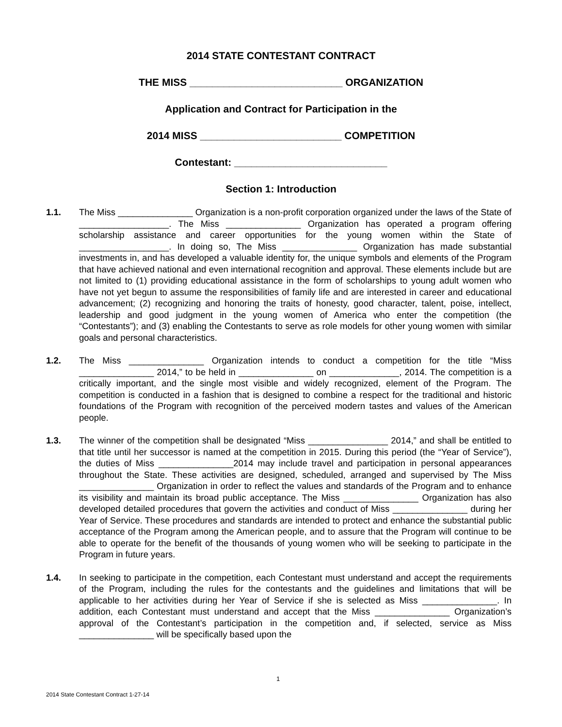2014 STATE CONTESTANT CONTRACT
THE MISS ___________________________ ORGANIZATION
Application and Contract for Participation in the
2014 MISS _________________________ COMPETITION
Contestant: ___________________________
Section 1: Introduction
1.1. The Miss _______________ Organization is a non-profit corporation organized under the laws of the State of __________________. The Miss _______________ Organization has operated a program offering scholarship assistance and career opportunities for the young women within the State of __________________. In doing so, The Miss _______________ Organization has made substantial investments in, and has developed a valuable identity for, the unique symbols and elements of the Program that have achieved national and even international recognition and approval. These elements include but are not limited to (1) providing educational assistance in the form of scholarships to young adult women who have not yet begun to assume the responsibilities of family life and are interested in career and educational advancement; (2) recognizing and honoring the traits of honesty, good character, talent, poise, intellect, leadership and good judgment in the young women of America who enter the competition (the “Contestants”); and (3) enabling the Contestants to serve as role models for other young women with similar goals and personal characteristics.
1.2. The Miss _______________ Organization intends to conduct a competition for the title “Miss _______________ 2014,” to be held in _______________ on ______________, 2014. The competition is a critically important, and the single most visible and widely recognized, element of the Program. The competition is conducted in a fashion that is designed to combine a respect for the traditional and historic foundations of the Program with recognition of the perceived modern tastes and values of the American people.
1.3. The winner of the competition shall be designated “Miss ________________ 2014,” and shall be entitled to that title until her successor is named at the competition in 2015. During this period (the “Year of Service”), the duties of Miss _______________2014 may include travel and participation in personal appearances throughout the State. These activities are designed, scheduled, arranged and supervised by The Miss _______________ Organization in order to reflect the values and standards of the Program and to enhance its visibility and maintain its broad public acceptance. The Miss _______________ Organization has also developed detailed procedures that govern the activities and conduct of Miss _______________ during her Year of Service. These procedures and standards are intended to protect and enhance the substantial public acceptance of the Program among the American people, and to assure that the Program will continue to be able to operate for the benefit of the thousands of young women who will be seeking to participate in the Program in future years.
1.4. In seeking to participate in the competition, each Contestant must understand and accept the requirements of the Program, including the rules for the contestants and the guidelines and limitations that will be applicable to her activities during her Year of Service if she is selected as Miss _______________. In addition, each Contestant must understand and accept that the Miss _______________ Organization’s approval of the Contestant’s participation in the competition and, if selected, service as Miss _______________ will be specifically based upon the
1
2014 State Contestant Contract 1-27-14